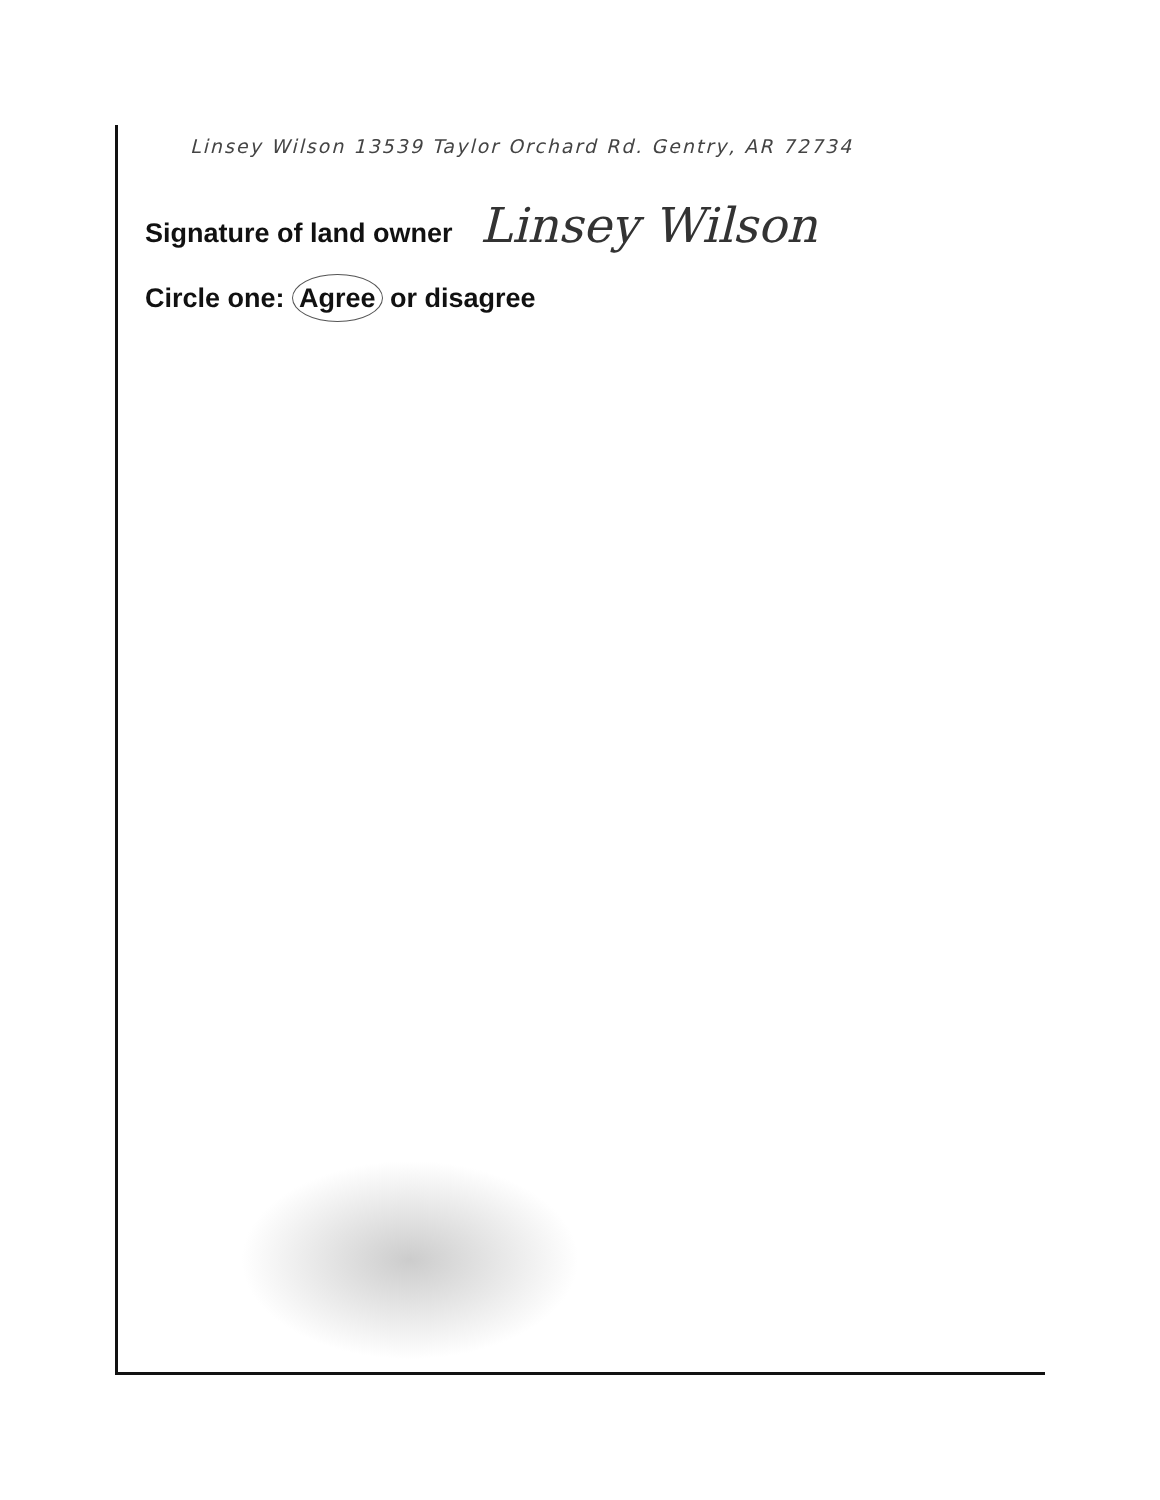Linsey Wilson 13539 Taylor Orchard Rd. Gentry, AR 72734
Signature of land owner Linsey Wilson
Circle one: Agree or disagree